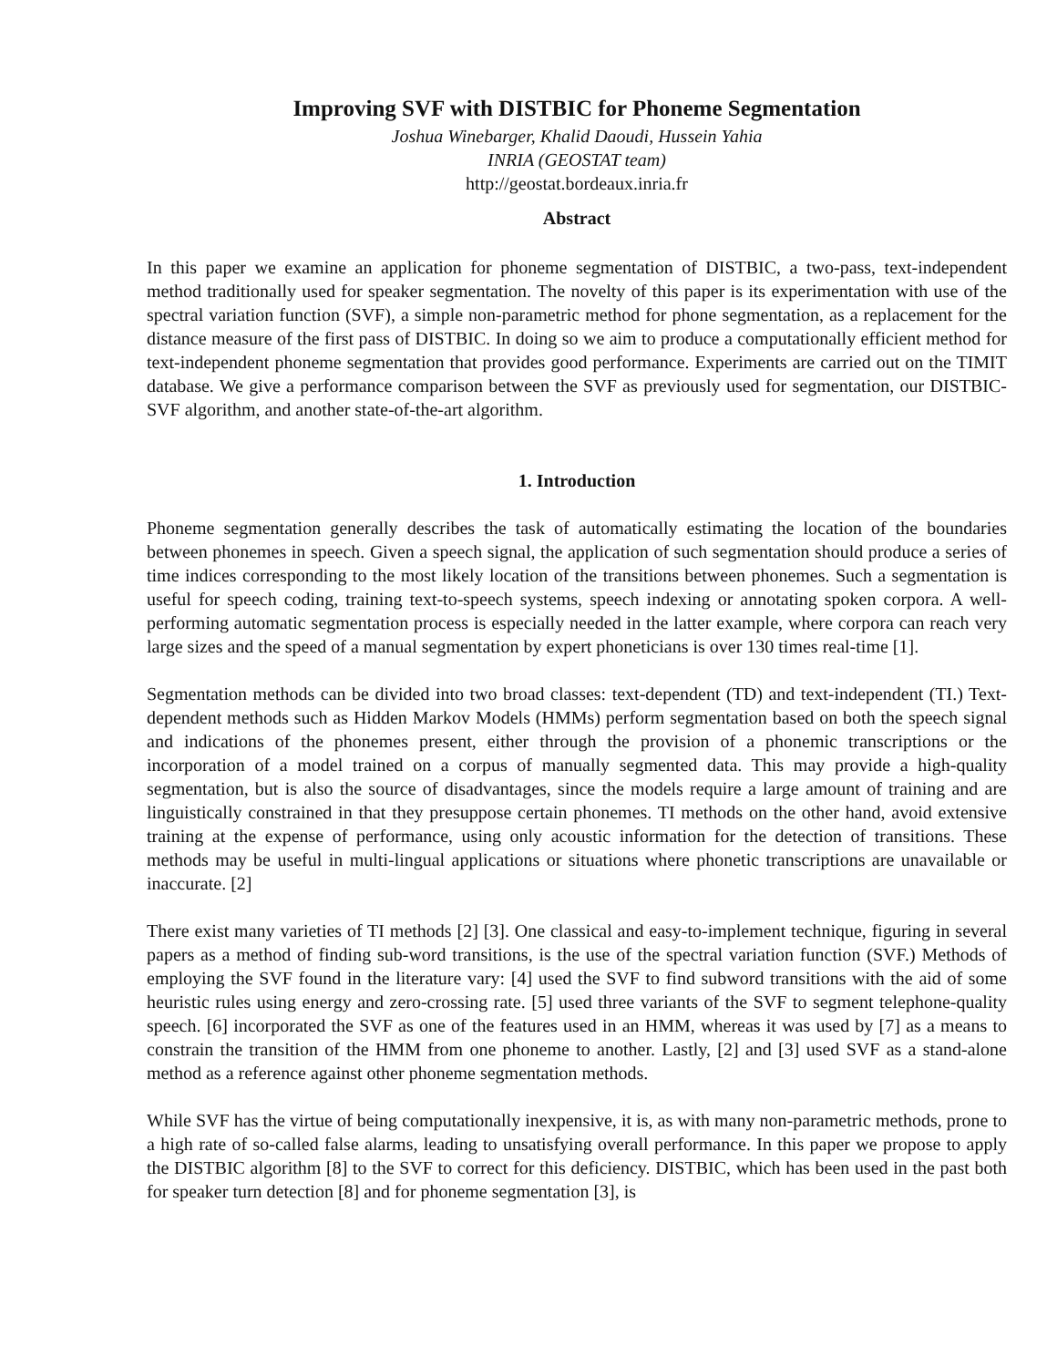Improving SVF with DISTBIC for Phoneme Segmentation
Joshua Winebarger, Khalid Daoudi, Hussein Yahia
INRIA (GEOSTAT team)
http://geostat.bordeaux.inria.fr
Abstract
In this paper we examine an application for phoneme segmentation of DISTBIC, a two-pass, text-independent method traditionally used for speaker segmentation. The novelty of this paper is its experimentation with use of the spectral variation function (SVF), a simple non-parametric method for phone segmentation, as a replacement for the distance measure of the first pass of DISTBIC. In doing so we aim to produce a computationally efficient method for text-independent phoneme segmentation that provides good performance. Experiments are carried out on the TIMIT database. We give a performance comparison between the SVF as previously used for segmentation, our DISTBIC-SVF algorithm, and another state-of-the-art algorithm.
1. Introduction
Phoneme segmentation generally describes the task of automatically estimating the location of the boundaries between phonemes in speech. Given a speech signal, the application of such segmentation should produce a series of time indices corresponding to the most likely location of the transitions between phonemes. Such a segmentation is useful for speech coding, training text-to-speech systems, speech indexing or annotating spoken corpora. A well-performing automatic segmentation process is especially needed in the latter example, where corpora can reach very large sizes and the speed of a manual segmentation by expert phoneticians is over 130 times real-time [1].
Segmentation methods can be divided into two broad classes: text-dependent (TD) and text-independent (TI.) Text-dependent methods such as Hidden Markov Models (HMMs) perform segmentation based on both the speech signal and indications of the phonemes present, either through the provision of a phonemic transcriptions or the incorporation of a model trained on a corpus of manually segmented data. This may provide a high-quality segmentation, but is also the source of disadvantages, since the models require a large amount of training and are linguistically constrained in that they presuppose certain phonemes. TI methods on the other hand, avoid extensive training at the expense of performance, using only acoustic information for the detection of transitions. These methods may be useful in multi-lingual applications or situations where phonetic transcriptions are unavailable or inaccurate. [2]
There exist many varieties of TI methods [2] [3]. One classical and easy-to-implement technique, figuring in several papers as a method of finding sub-word transitions, is the use of the spectral variation function (SVF.) Methods of employing the SVF found in the literature vary: [4] used the SVF to find subword transitions with the aid of some heuristic rules using energy and zero-crossing rate. [5] used three variants of the SVF to segment telephone-quality speech. [6] incorporated the SVF as one of the features used in an HMM, whereas it was used by [7] as a means to constrain the transition of the HMM from one phoneme to another. Lastly, [2] and [3] used SVF as a stand-alone method as a reference against other phoneme segmentation methods.
While SVF has the virtue of being computationally inexpensive, it is, as with many non-parametric methods, prone to a high rate of so-called false alarms, leading to unsatisfying overall performance. In this paper we propose to apply the DISTBIC algorithm [8] to the SVF to correct for this deficiency. DISTBIC, which has been used in the past both for speaker turn detection [8] and for phoneme segmentation [3], is